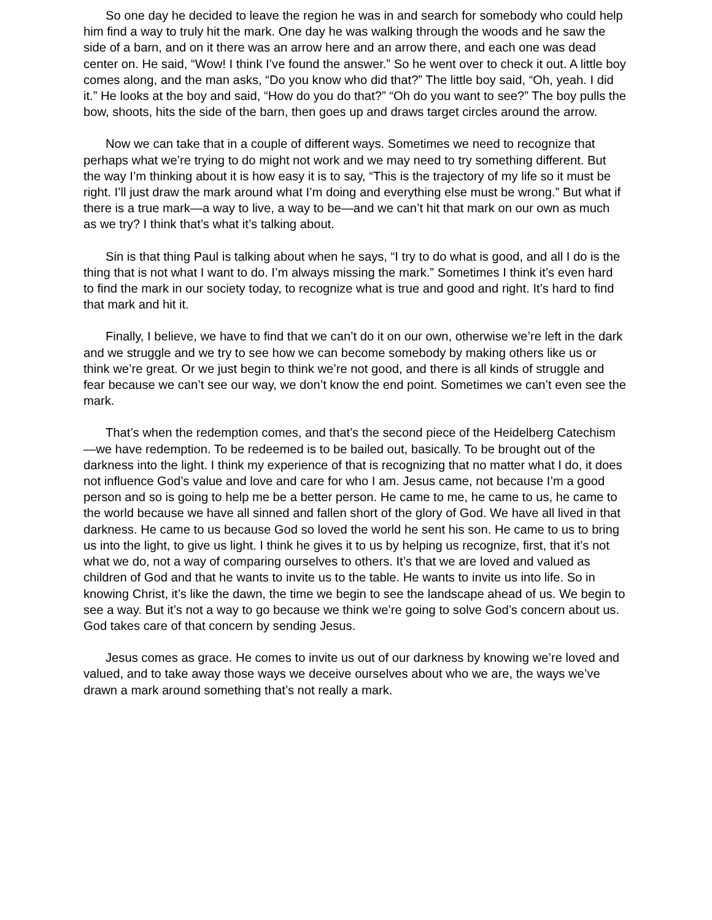So one day he decided to leave the region he was in and search for somebody who could help him find a way to truly hit the mark. One day he was walking through the woods and he saw the side of a barn, and on it there was an arrow here and an arrow there, and each one was dead center on. He said, “Wow! I think I’ve found the answer.” So he went over to check it out. A little boy comes along, and the man asks, “Do you know who did that?” The little boy said, “Oh, yeah. I did it.” He looks at the boy and said, “How do you do that?” “Oh do you want to see?” The boy pulls the bow, shoots, hits the side of the barn, then goes up and draws target circles around the arrow.
Now we can take that in a couple of different ways. Sometimes we need to recognize that perhaps what we’re trying to do might not work and we may need to try something different. But the way I’m thinking about it is how easy it is to say, “This is the trajectory of my life so it must be right. I’ll just draw the mark around what I’m doing and everything else must be wrong.” But what if there is a true mark—a way to live, a way to be—and we can’t hit that mark on our own as much as we try? I think that’s what it’s talking about.
Sin is that thing Paul is talking about when he says, “I try to do what is good, and all I do is the thing that is not what I want to do. I’m always missing the mark.” Sometimes I think it’s even hard to find the mark in our society today, to recognize what is true and good and right. It’s hard to find that mark and hit it.
Finally, I believe, we have to find that we can’t do it on our own, otherwise we’re left in the dark and we struggle and we try to see how we can become somebody by making others like us or think we’re great. Or we just begin to think we’re not good, and there is all kinds of struggle and fear because we can’t see our way, we don’t know the end point. Sometimes we can’t even see the mark.
That’s when the redemption comes, and that’s the second piece of the Heidelberg Catechism—we have redemption. To be redeemed is to be bailed out, basically. To be brought out of the darkness into the light. I think my experience of that is recognizing that no matter what I do, it does not influence God’s value and love and care for who I am. Jesus came, not because I’m a good person and so is going to help me be a better person. He came to me, he came to us, he came to the world because we have all sinned and fallen short of the glory of God. We have all lived in that darkness. He came to us because God so loved the world he sent his son. He came to us to bring us into the light, to give us light. I think he gives it to us by helping us recognize, first, that it’s not what we do, not a way of comparing ourselves to others. It’s that we are loved and valued as children of God and that he wants to invite us to the table. He wants to invite us into life. So in knowing Christ, it’s like the dawn, the time we begin to see the landscape ahead of us. We begin to see a way. But it’s not a way to go because we think we’re going to solve God’s concern about us. God takes care of that concern by sending Jesus.
Jesus comes as grace. He comes to invite us out of our darkness by knowing we’re loved and valued, and to take away those ways we deceive ourselves about who we are, the ways we’ve drawn a mark around something that’s not really a mark.